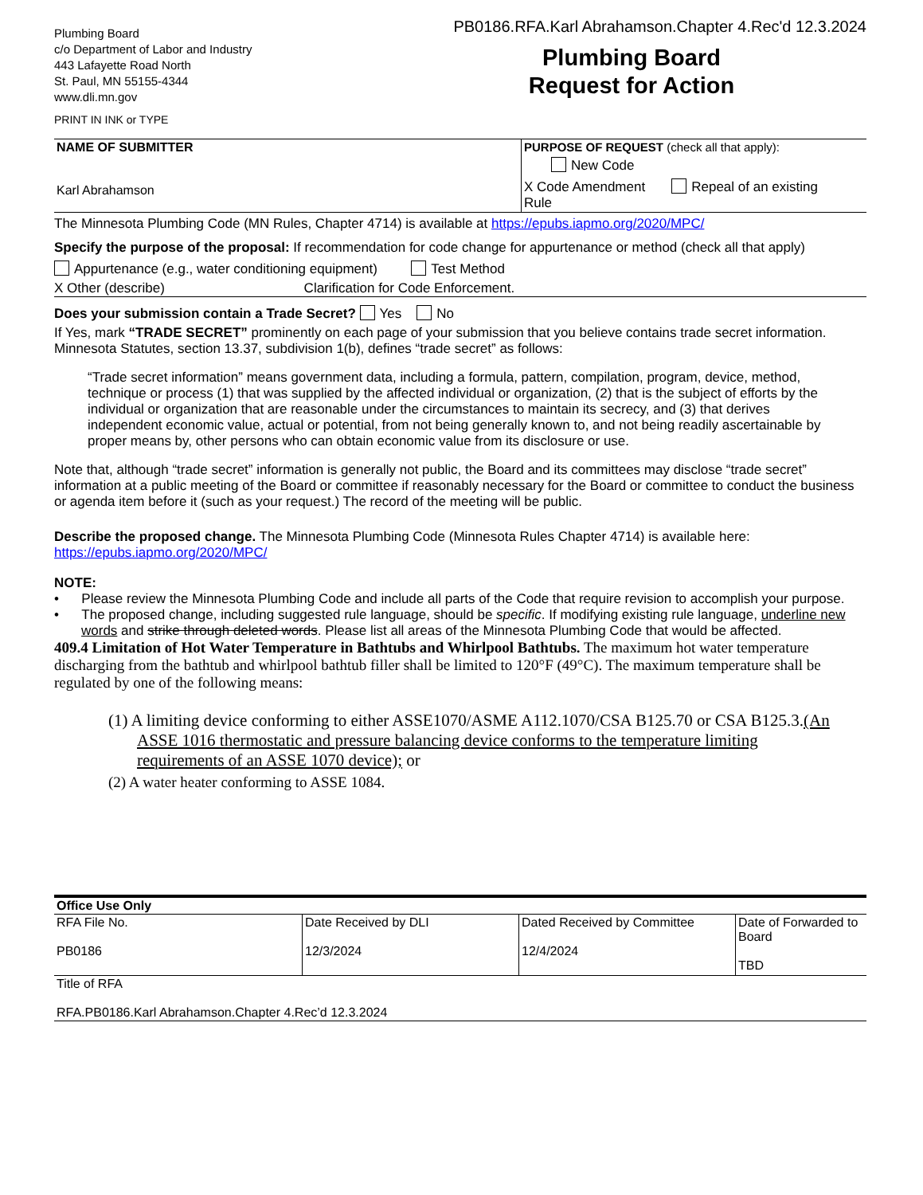Plumbing Board
c/o Department of Labor and Industry
443 Lafayette Road North
St. Paul, MN 55155-4344
www.dli.mn.gov
PRINT IN INK or TYPE
PB0186.RFA.Karl Abrahamson.Chapter 4.Rec'd 12.3.2024
Plumbing Board
Request for Action
| NAME OF SUBMITTER Karl Abrahamson | PURPOSE OF REQUEST (check all that apply): New Code X Code Amendment Repeal of an existing Rule |
The Minnesota Plumbing Code (MN Rules, Chapter 4714) is available at https://epubs.iapmo.org/2020/MPC/
Specify the purpose of the proposal: If recommendation for code change for appurtenance or method (check all that apply)
Appurtenance (e.g., water conditioning equipment) Test Method
X Other (describe) Clarification for Code Enforcement.
Does your submission contain a Trade Secret? Yes No
If Yes, mark “TRADE SECRET” prominently on each page of your submission that you believe contains trade secret information. Minnesota Statutes, section 13.37, subdivision 1(b), defines “trade secret” as follows:
“Trade secret information” means government data, including a formula, pattern, compilation, program, device, method, technique or process (1) that was supplied by the affected individual or organization, (2) that is the subject of efforts by the individual or organization that are reasonable under the circumstances to maintain its secrecy, and (3) that derives independent economic value, actual or potential, from not being generally known to, and not being readily ascertainable by proper means by, other persons who can obtain economic value from its disclosure or use.
Note that, although “trade secret” information is generally not public, the Board and its committees may disclose “trade secret” information at a public meeting of the Board or committee if reasonably necessary for the Board or committee to conduct the business or agenda item before it (such as your request.) The record of the meeting will be public.
Describe the proposed change. The Minnesota Plumbing Code (Minnesota Rules Chapter 4714) is available here: https://epubs.iapmo.org/2020/MPC/
NOTE:
• Please review the Minnesota Plumbing Code and include all parts of the Code that require revision to accomplish your purpose.
• The proposed change, including suggested rule language, should be specific. If modifying existing rule language, underline new words and strike through deleted words. Please list all areas of the Minnesota Plumbing Code that would be affected.
409.4 Limitation of Hot Water Temperature in Bathtubs and Whirlpool Bathtubs. The maximum hot water temperature discharging from the bathtub and whirlpool bathtub filler shall be limited to 120°F (49°C). The maximum temperature shall be regulated by one of the following means:
(1) A limiting device conforming to either ASSE1070/ASME A112.1070/CSA B125.70 or CSA B125.3.(An ASSE 1016 thermostatic and pressure balancing device conforms to the temperature limiting requirements of an ASSE 1070 device); or
(2) A water heater conforming to ASSE 1084.
| Office Use Only | | | |
| RFA File No. PB0186 | Date Received by DLI 12/3/2024 | Dated Received by Committee 12/4/2024 | Date of Forwarded to Board TBD |
| Title of RFA RFA.PB0186.Karl Abrahamson.Chapter 4.Rec’d 12.3.2024 | | | |